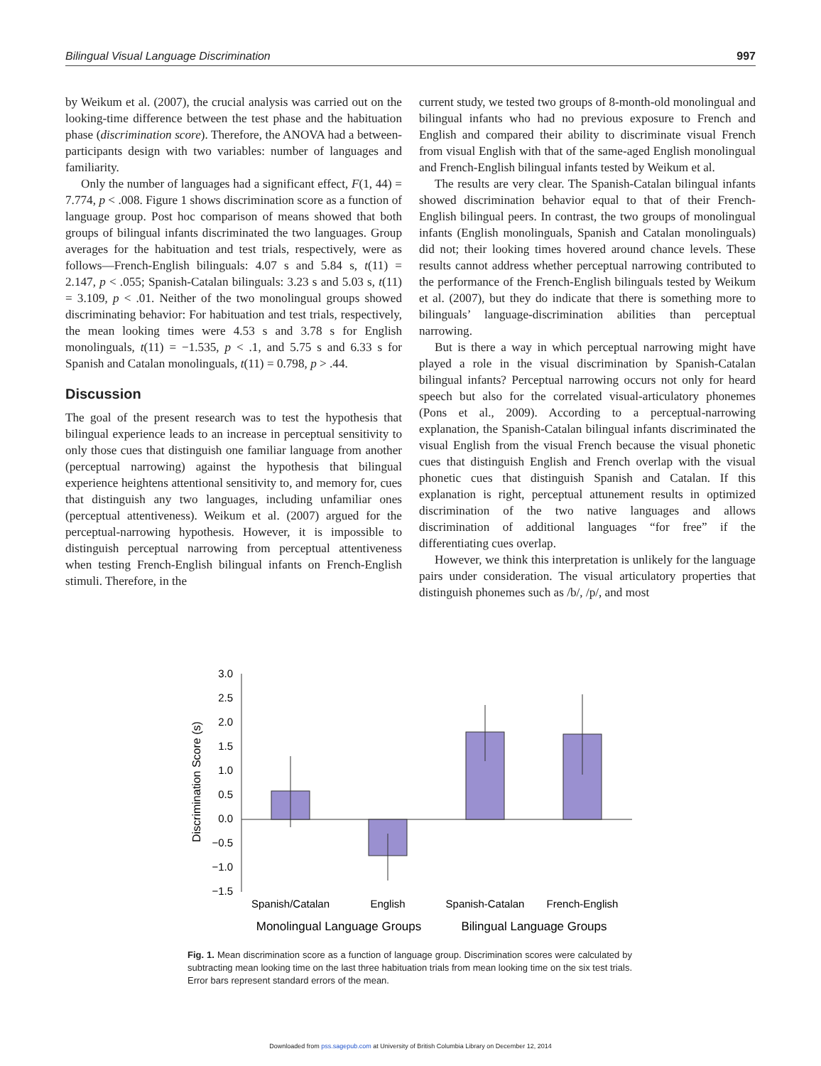Bilingual Visual Language Discrimination 997
by Weikum et al. (2007), the crucial analysis was carried out on the looking-time difference between the test phase and the habituation phase (discrimination score). Therefore, the ANOVA had a between-participants design with two variables: number of languages and familiarity.
Only the number of languages had a significant effect, F(1, 44) = 7.774, p < .008. Figure 1 shows discrimination score as a function of language group. Post hoc comparison of means showed that both groups of bilingual infants discriminated the two languages. Group averages for the habituation and test trials, respectively, were as follows—French-English bilinguals: 4.07 s and 5.84 s, t(11) = 2.147, p < .055; Spanish-Catalan bilinguals: 3.23 s and 5.03 s, t(11) = 3.109, p < .01. Neither of the two monolingual groups showed discriminating behavior: For habituation and test trials, respectively, the mean looking times were 4.53 s and 3.78 s for English monolinguals, t(11) = −1.535, p < .1, and 5.75 s and 6.33 s for Spanish and Catalan monolinguals, t(11) = 0.798, p > .44.
Discussion
The goal of the present research was to test the hypothesis that bilingual experience leads to an increase in perceptual sensitivity to only those cues that distinguish one familiar language from another (perceptual narrowing) against the hypothesis that bilingual experience heightens attentional sensitivity to, and memory for, cues that distinguish any two languages, including unfamiliar ones (perceptual attentiveness). Weikum et al. (2007) argued for the perceptual-narrowing hypothesis. However, it is impossible to distinguish perceptual narrowing from perceptual attentiveness when testing French-English bilingual infants on French-English stimuli. Therefore, in the
current study, we tested two groups of 8-month-old monolingual and bilingual infants who had no previous exposure to French and English and compared their ability to discriminate visual French from visual English with that of the same-aged English monolingual and French-English bilingual infants tested by Weikum et al.
The results are very clear. The Spanish-Catalan bilingual infants showed discrimination behavior equal to that of their French-English bilingual peers. In contrast, the two groups of monolingual infants (English monolinguals, Spanish and Catalan monolinguals) did not; their looking times hovered around chance levels. These results cannot address whether perceptual narrowing contributed to the performance of the French-English bilinguals tested by Weikum et al. (2007), but they do indicate that there is something more to bilinguals’ language-discrimination abilities than perceptual narrowing.
But is there a way in which perceptual narrowing might have played a role in the visual discrimination by Spanish-Catalan bilingual infants? Perceptual narrowing occurs not only for heard speech but also for the correlated visual-articulatory phonemes (Pons et al., 2009). According to a perceptual-narrowing explanation, the Spanish-Catalan bilingual infants discriminated the visual English from the visual French because the visual phonetic cues that distinguish English and French overlap with the visual phonetic cues that distinguish Spanish and Catalan. If this explanation is right, perceptual attunement results in optimized discrimination of the two native languages and allows discrimination of additional languages “for free” if the differentiating cues overlap.
However, we think this interpretation is unlikely for the language pairs under consideration. The visual articulatory properties that distinguish phonemes such as /b/, /p/, and most
Discrimination Score (s)
3.0
2.5
2.0
1.5
1.0
0.5
0.0
−0.5
−1.0
−1.5
Spanish/Catalan
English
Spanish-Catalan
French-English
Monolingual Language Groups
Bilingual Language Groups
Fig. 1. Mean discrimination score as a function of language group. Discrimination scores were calculated by subtracting mean looking time on the last three habituation trials from mean looking time on the six test trials. Error bars represent standard errors of the mean.
Downloaded from pss.sagepub.com at University of British Columbia Library on December 12, 2014